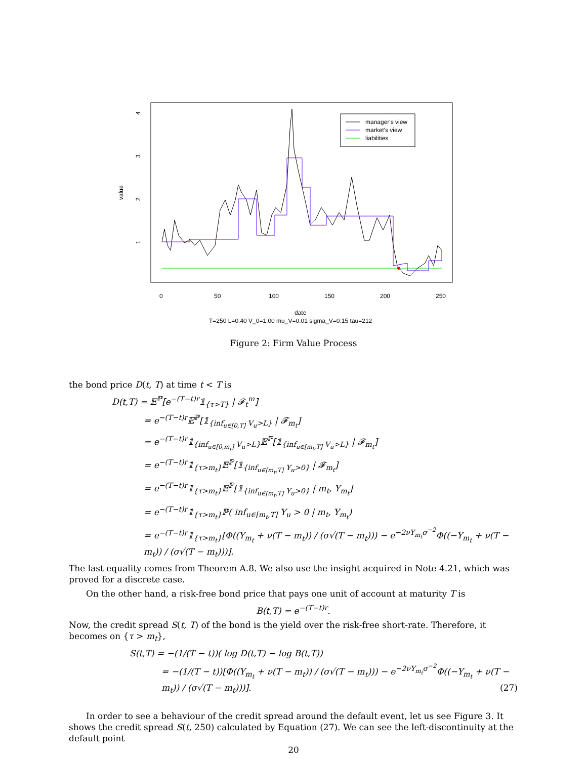value
1
2
3
4
0
50
100
150
200
250
date
T=250 L=0.40 V_0=1.00 mu_V=0.01 sigma_V=0.15 tau=212
manager's view
market's view
liabilities
Figure 2: Firm Value Process
the bond price D(t, T) at time t < T is
D(t,T) = 𝔼<sup>ℙ</sup>[e<sup>−(T−t)r</sup>𝟙<sub>{τ>T}</sub> | 𝓕<sub>t</sub><sup>m</sup>]
= e<sup>−(T−t)r</sup>𝔼<sup>ℙ</sup>[𝟙<sub>{inf<sub>u∈[0,T]</sub> V<sub>u</sub>>L}</sub> | 𝓕<sub>m<sub>t</sub></sub>]
= e<sup>−(T−t)r</sup>𝟙<sub>{inf<sub>u∈[0,m<sub>t</sub>]</sub> V<sub>u</sub>>L}</sub>𝔼<sup>ℙ</sup>[𝟙<sub>{inf<sub>u∈[m<sub>t</sub>,T]</sub> V<sub>u</sub>>L}</sub> | 𝓕<sub>m<sub>t</sub></sub>]
= e<sup>−(T−t)r</sup>𝟙<sub>{τ>m<sub>t</sub>}</sub>𝔼<sup>ℙ</sup>[𝟙<sub>{inf<sub>u∈[m<sub>t</sub>,T]</sub> Y<sub>u</sub>>0}</sub> | 𝓕<sub>m<sub>t</sub></sub>]
= e<sup>−(T−t)r</sup>𝟙<sub>{τ>m<sub>t</sub>}</sub>𝔼<sup>ℙ</sup>[𝟙<sub>{inf<sub>u∈[m<sub>t</sub>,T]</sub> Y<sub>u</sub>>0}</sub> | m<sub>t</sub>, Y<sub>m<sub>t</sub></sub>]
= e<sup>−(T−t)r</sup>𝟙<sub>{τ>m<sub>t</sub>}</sub>ℙ( inf<sub>u∈[m<sub>t</sub>,T]</sub> Y<sub>u</sub> > 0 | m<sub>t</sub>, Y<sub>m<sub>t</sub></sub>)
= e<sup>−(T−t)r</sup>𝟙<sub>{τ>m<sub>t</sub>}</sub>[Φ((Y<sub>m<sub>t</sub></sub> + ν(T − m<sub>t</sub>)) / (σ√(T − m<sub>t</sub>))) − e<sup>−2νY<sub>m<sub>t</sub></sub>σ<sup>−2</sup></sup>Φ((−Y<sub>m<sub>t</sub></sub> + ν(T − m<sub>t</sub>)) / (σ√(T − m<sub>t</sub>)))].
The last equality comes from Theorem A.8. We also use the insight acquired in Note 4.21, which was proved for a discrete case.
On the other hand, a risk-free bond price that pays one unit of account at maturity T is
B(t,T) = e<sup>−(T−t)r</sup>.
Now, the credit spread S(t, T) of the bond is the yield over the risk-free short-rate. Therefore, it becomes on {τ > m<sub>t</sub>},
S(t,T) = −(1/(T − t))( log D(t,T) − log B(t,T))
= −(1/(T − t))[Φ((Y<sub>m<sub>t</sub></sub> + ν(T − m<sub>t</sub>)) / (σ√(T − m<sub>t</sub>))) − e<sup>−2νY<sub>m<sub>t</sub></sub>σ<sup>−2</sup></sup>Φ((−Y<sub>m<sub>t</sub></sub> + ν(T − m<sub>t</sub>)) / (σ√(T − m<sub>t</sub>)))]. (27)
In order to see a behaviour of the credit spread around the default event, let us see Figure 3. It shows the credit spread S(t, 250) calculated by Equation (27). We can see the left-discontinuity at the default point
20